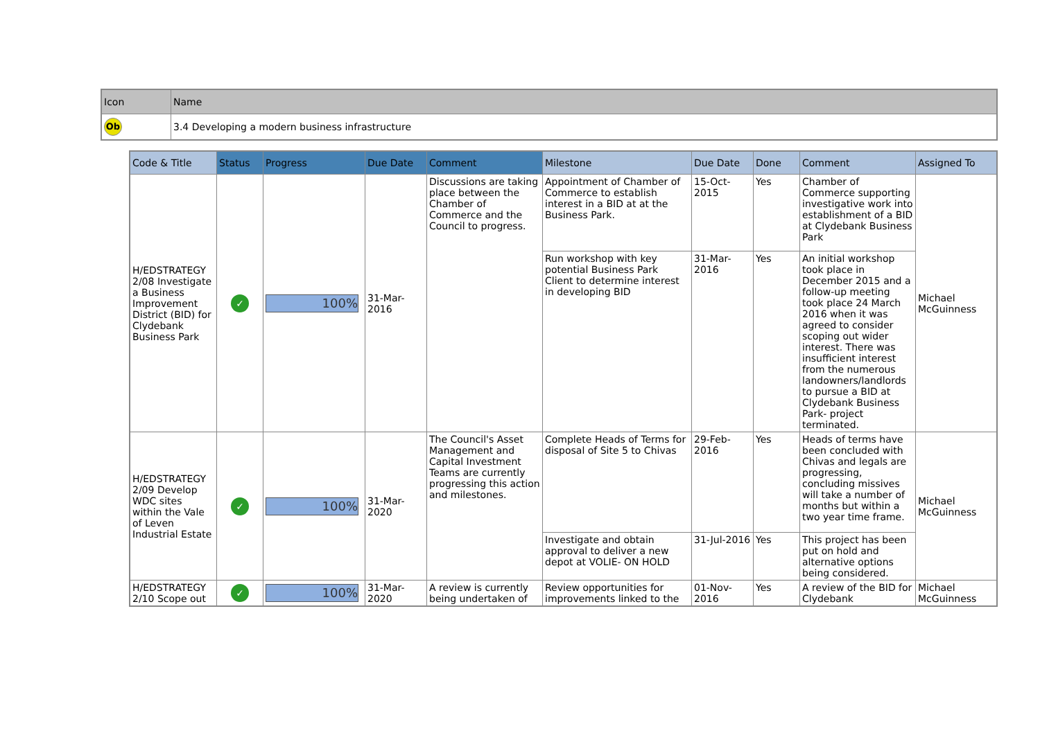| Icon | Name |
| --- | --- |
| Ob | 3.4 Developing a modern business infrastructure |
| Code & Title | Status | Progress | Due Date | Comment | Milestone | Due Date | Done | Comment | Assigned To |
| --- | --- | --- | --- | --- | --- | --- | --- | --- | --- |
| H/EDSTRATEGY 2/08 Investigate a Business Improvement District (BID) for Clydebank Business Park | ✓ | 100% | 31-Mar-2016 | Discussions are taking place between the Chamber of Commerce and the Council to progress. | Appointment of Chamber of Commerce to establish interest in a BID at at the Business Park. | 15-Oct-2015 | Yes | Chamber of Commerce supporting investigative work into establishment of a BID at Clydebank Business Park | Michael McGuinness |
| | | | | | Run workshop with key potential Business Park Client to determine interest in developing BID | 31-Mar-2016 | Yes | An initial workshop took place in December 2015 and a follow-up meeting took place 24 March 2016 when it was agreed to consider scoping out wider interest. There was insufficient interest from the numerous landowners/landlords to pursue a BID at Clydebank Business Park- project terminated. | |
| H/EDSTRATEGY 2/09 Develop WDC sites within the Vale of Leven Industrial Estate | ✓ | 100% | 31-Mar-2020 | The Council's Asset Management and Capital Investment Teams are currently progressing this action and milestones. | Complete Heads of Terms for disposal of Site 5 to Chivas | 29-Feb-2016 | Yes | Heads of terms have been concluded with Chivas and legals are progressing, concluding missives will take a number of months but within a two year time frame. | Michael McGuinness |
| | | | | | Investigate and obtain approval to deliver a new depot at VOLIE- ON HOLD | 31-Jul-2016 | Yes | This project has been put on hold and alternative options being considered. | |
| H/EDSTRATEGY 2/10 Scope out | ✓ | 100% | 31-Mar-2020 | A review is currently being undertaken of | Review opportunities for improvements linked to the | 01-Nov-2016 | Yes | A review of the BID for Clydebank | Michael McGuinness |